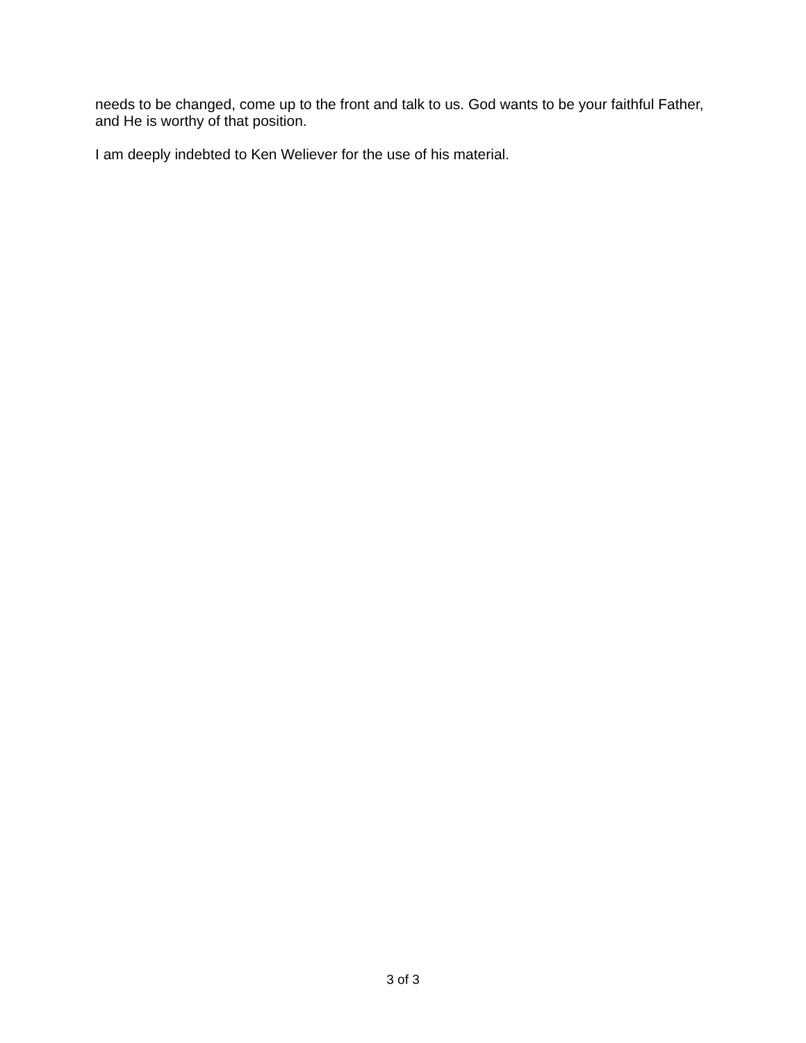needs to be changed, come up to the front and talk to us. God wants to be your faithful Father, and He is worthy of that position.
I am deeply indebted to Ken Weliever for the use of his material.
3 of 3